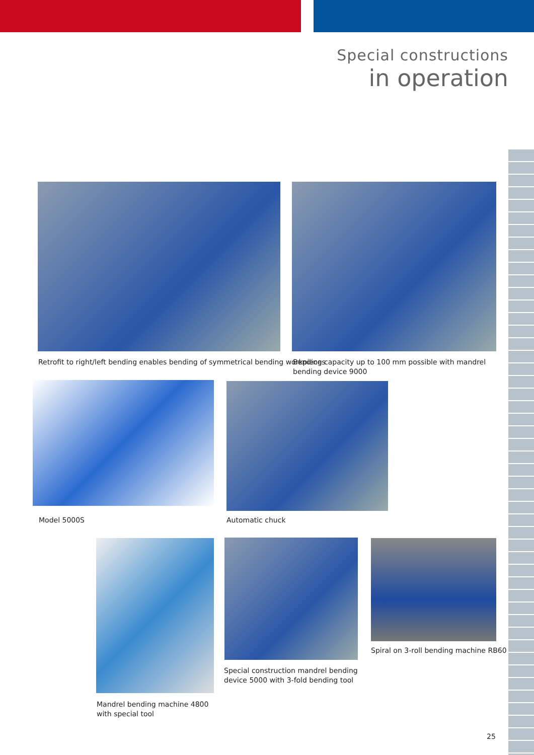Special constructions
in operation
Retrofit to right/left bending enables bending of symmetrical bending workpieces
Bending capacity up to 100 mm possible with mandrel bending device 9000
Model 5000S Automatic chuck
Mandrel bending machine 4800
with special tool
Special construction mandrel bending
device 5000 with 3-fold bending tool
Spiral on 3-roll bending machine RB60
25